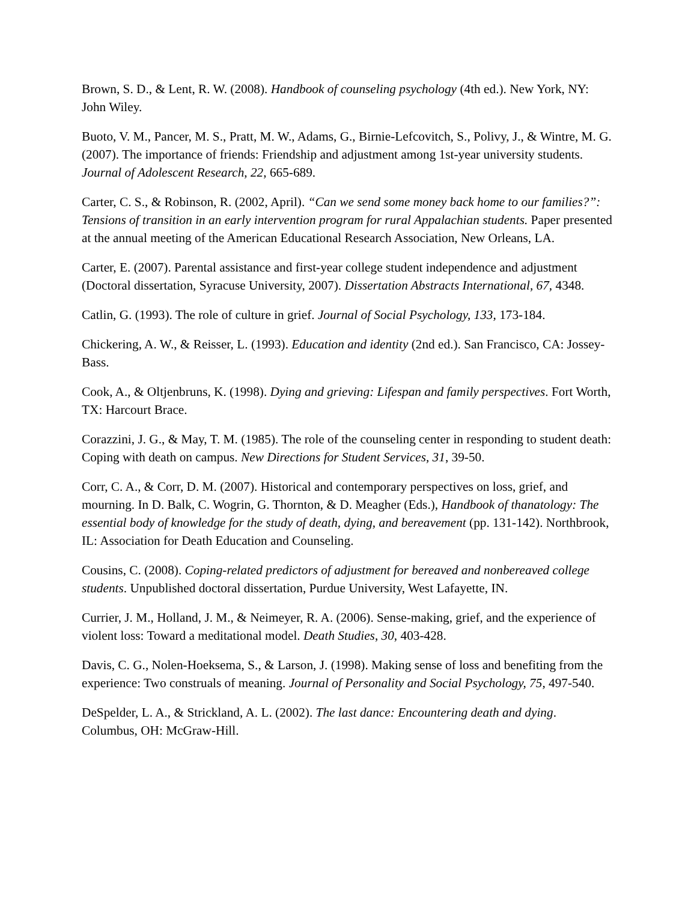Brown, S. D., & Lent, R. W. (2008). Handbook of counseling psychology (4th ed.). New York, NY: John Wiley.
Buoto, V. M., Pancer, M. S., Pratt, M. W., Adams, G., Birnie-Lefcovitch, S., Polivy, J., & Wintre, M. G. (2007). The importance of friends: Friendship and adjustment among 1st-year university students. Journal of Adolescent Research, 22, 665-689.
Carter, C. S., & Robinson, R. (2002, April). “Can we send some money back home to our families?”: Tensions of transition in an early intervention program for rural Appalachian students. Paper presented at the annual meeting of the American Educational Research Association, New Orleans, LA.
Carter, E. (2007). Parental assistance and first-year college student independence and adjustment (Doctoral dissertation, Syracuse University, 2007). Dissertation Abstracts International, 67, 4348.
Catlin, G. (1993). The role of culture in grief. Journal of Social Psychology, 133, 173-184.
Chickering, A. W., & Reisser, L. (1993). Education and identity (2nd ed.). San Francisco, CA: Jossey-Bass.
Cook, A., & Oltjenbruns, K. (1998). Dying and grieving: Lifespan and family perspectives. Fort Worth, TX: Harcourt Brace.
Corazzini, J. G., & May, T. M. (1985). The role of the counseling center in responding to student death: Coping with death on campus. New Directions for Student Services, 31, 39-50.
Corr, C. A., & Corr, D. M. (2007). Historical and contemporary perspectives on loss, grief, and mourning. In D. Balk, C. Wogrin, G. Thornton, & D. Meagher (Eds.), Handbook of thanatology: The essential body of knowledge for the study of death, dying, and bereavement (pp. 131-142). Northbrook, IL: Association for Death Education and Counseling.
Cousins, C. (2008). Coping-related predictors of adjustment for bereaved and nonbereaved college students. Unpublished doctoral dissertation, Purdue University, West Lafayette, IN.
Currier, J. M., Holland, J. M., & Neimeyer, R. A. (2006). Sense-making, grief, and the experience of violent loss: Toward a meditational model. Death Studies, 30, 403-428.
Davis, C. G., Nolen-Hoeksema, S., & Larson, J. (1998). Making sense of loss and benefiting from the experience: Two construals of meaning. Journal of Personality and Social Psychology, 75, 497-540.
DeSpelder, L. A., & Strickland, A. L. (2002). The last dance: Encountering death and dying. Columbus, OH: McGraw-Hill.